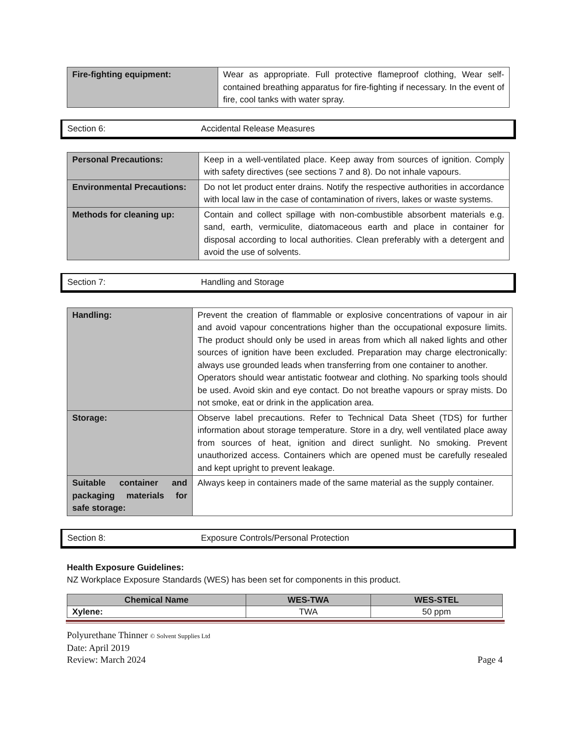| Fire-fighting equipment: | Wear as appropriate. Full protective flameproof clothing, Wear self-contained breathing apparatus for fire-fighting if necessary. In the event of fire, cool tanks with water spray. |
Section 6: Accidental Release Measures
| Personal Precautions: | Keep in a well-ventilated place. Keep away from sources of ignition. Comply with safety directives (see sections 7 and 8). Do not inhale vapours. |
| Environmental Precautions: | Do not let product enter drains. Notify the respective authorities in accordance with local law in the case of contamination of rivers, lakes or waste systems. |
| Methods for cleaning up: | Contain and collect spillage with non-combustible absorbent materials e.g. sand, earth, vermiculite, diatomaceous earth and place in container for disposal according to local authorities. Clean preferably with a detergent and avoid the use of solvents. |
Section 7: Handling and Storage
| Handling: | Prevent the creation of flammable or explosive concentrations of vapour in air and avoid vapour concentrations higher than the occupational exposure limits. The product should only be used in areas from which all naked lights and other sources of ignition have been excluded. Preparation may charge electronically: always use grounded leads when transferring from one container to another. Operators should wear antistatic footwear and clothing. No sparking tools should be used. Avoid skin and eye contact. Do not breathe vapours or spray mists. Do not smoke, eat or drink in the application area. |
| Storage: | Observe label precautions. Refer to Technical Data Sheet (TDS) for further information about storage temperature. Store in a dry, well ventilated place away from sources of heat, ignition and direct sunlight. No smoking. Prevent unauthorized access. Containers which are opened must be carefully resealed and kept upright to prevent leakage. |
| Suitable container and packaging materials for safe storage: | Always keep in containers made of the same material as the supply container. |
Section 8: Exposure Controls/Personal Protection
Health Exposure Guidelines:
NZ Workplace Exposure Standards (WES) has been set for components in this product.
| Chemical Name | WES-TWA | WES-STEL |
| --- | --- | --- |
| Xylene: | TWA | 50 ppm |
Polyurethane Thinner © Solvent Supplies Ltd
Date: April 2019
Review: March 2024 Page 4